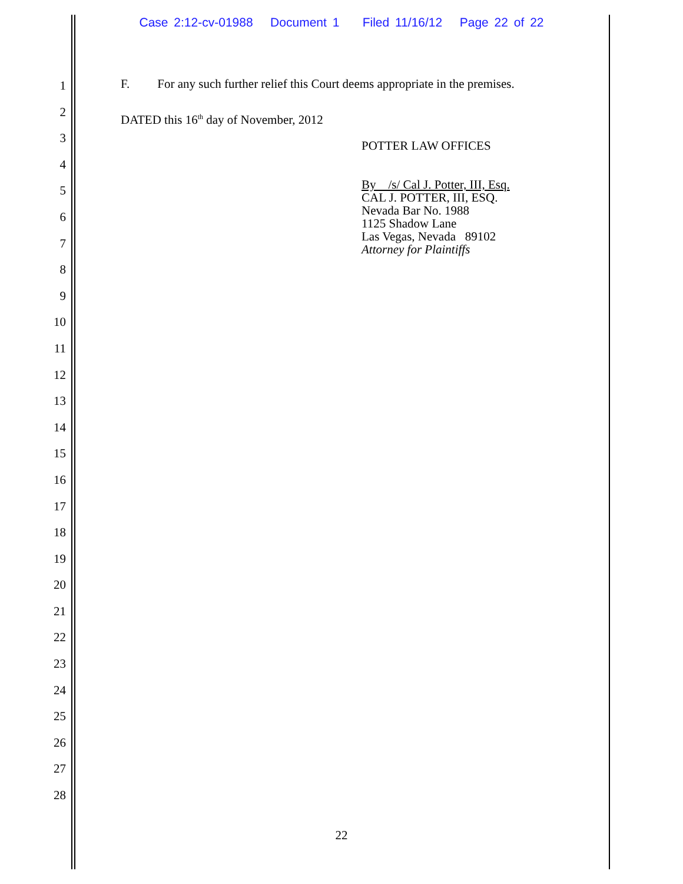Case 2:12-cv-01988 Document 1 Filed 11/16/12 Page 22 of 22
1
2
3
4
5
6
7
8
9
10
11
12
13
14
15
16
17
18
19
20
21
22
23
24
25
26
27
28
F. For any such further relief this Court deems appropriate in the premises.
DATED this 16<sup>th</sup> day of November, 2012
POTTER LAW OFFICES
By /s/ Cal J. Potter, III, Esq.
CAL J. POTTER, III, ESQ.
Nevada Bar No. 1988
1125 Shadow Lane
Las Vegas, Nevada 89102
Attorney for Plaintiffs
22